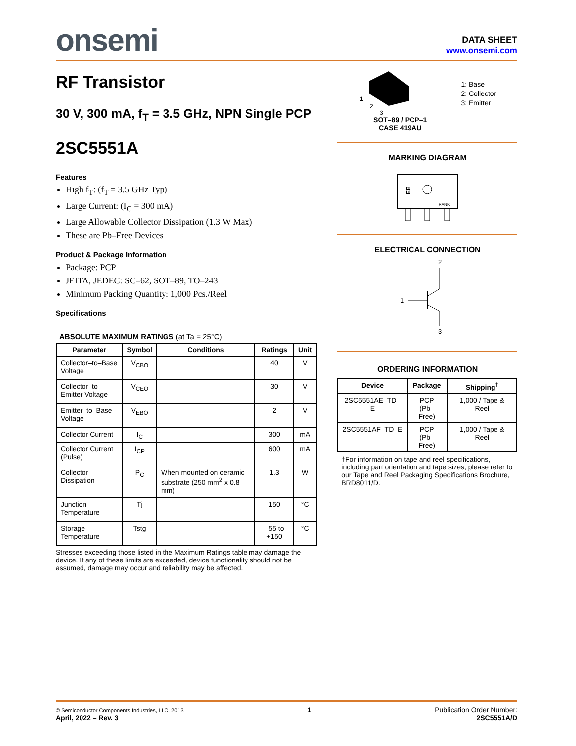onsemi
DATA SHEET
www.onsemi.com
RF Transistor
30 V, 300 mA, f<sub>T</sub> = 3.5 GHz, NPN Single PCP
2SC5551A
Features
High f<sub>T</sub>: (f<sub>T</sub> = 3.5 GHz Typ)
Large Current: (I<sub>C</sub> = 300 mA)
Large Allowable Collector Dissipation (1.3 W Max)
These are Pb–Free Devices
Product & Package Information
Package: PCP
JEITA, JEDEC: SC–62, SOT–89, TO–243
Minimum Packing Quantity: 1,000 Pcs./Reel
Specifications
ABSOLUTE MAXIMUM RATINGS (at Ta = 25°C)
| Parameter | Symbol | Conditions | Ratings | Unit |
| --- | --- | --- | --- | --- |
| Collector–to–Base Voltage | V<sub>CBO</sub> | | 40 | V |
| Collector–to–Emitter Voltage | V<sub>CEO</sub> | | 30 | V |
| Emitter–to–Base Voltage | V<sub>EBO</sub> | | 2 | V |
| Collector Current | I<sub>C</sub> | | 300 | mA |
| Collector Current (Pulse) | I<sub>CP</sub> | | 600 | mA |
| Collector Dissipation | P<sub>C</sub> | When mounted on ceramic substrate (250 mm<sup>2</sup> x 0.8 mm) | 1.3 | W |
| Junction Temperature | Tj | | 150 | °C |
| Storage Temperature | Tstg | | –55 to +150 | °C |
Stresses exceeding those listed in the Maximum Ratings table may damage the device. If any of these limits are exceeded, device functionality should not be assumed, damage may occur and reliability may be affected.
1
2
3
1: Base
2: Collector
3: Emitter
SOT–89 / PCP–1
CASE 419AU
MARKING DIAGRAM
EB
RANK
ELECTRICAL CONNECTION
2
3
1
ORDERING INFORMATION
| Device | Package | Shipping<sup>†</sup> |
| --- | --- | --- |
| 2SC5551AE–TD–E | PCP (Pb–Free) | 1,000 / Tape & Reel |
| 2SC5551AF–TD–E | PCP (Pb–Free) | 1,000 / Tape & Reel |
†For information on tape and reel specifications, including part orientation and tape sizes, please refer to our Tape and Reel Packaging Specifications Brochure, BRD8011/D.
© Semiconductor Components Industries, LLC, 2013
April, 2022 – Rev. 3
1 Publication Order Number:
2SC5551A/D